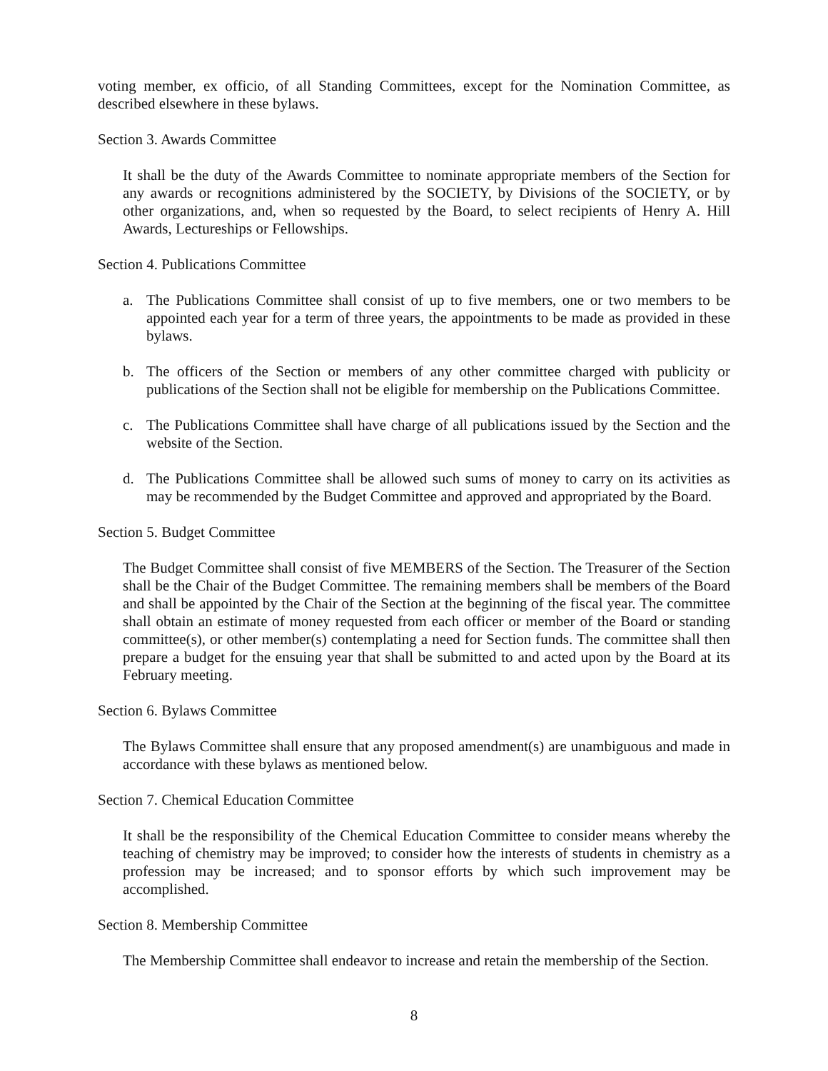voting member, ex officio, of all Standing Committees, except for the Nomination Committee, as described elsewhere in these bylaws.
Section 3. Awards Committee
It shall be the duty of the Awards Committee to nominate appropriate members of the Section for any awards or recognitions administered by the SOCIETY, by Divisions of the SOCIETY, or by other organizations, and, when so requested by the Board, to select recipients of Henry A. Hill Awards, Lectureships or Fellowships.
Section 4. Publications Committee
a. The Publications Committee shall consist of up to five members, one or two members to be appointed each year for a term of three years, the appointments to be made as provided in these bylaws.
b. The officers of the Section or members of any other committee charged with publicity or publications of the Section shall not be eligible for membership on the Publications Committee.
c. The Publications Committee shall have charge of all publications issued by the Section and the website of the Section.
d. The Publications Committee shall be allowed such sums of money to carry on its activities as may be recommended by the Budget Committee and approved and appropriated by the Board.
Section 5. Budget Committee
The Budget Committee shall consist of five MEMBERS of the Section. The Treasurer of the Section shall be the Chair of the Budget Committee. The remaining members shall be members of the Board and shall be appointed by the Chair of the Section at the beginning of the fiscal year. The committee shall obtain an estimate of money requested from each officer or member of the Board or standing committee(s), or other member(s) contemplating a need for Section funds. The committee shall then prepare a budget for the ensuing year that shall be submitted to and acted upon by the Board at its February meeting.
Section 6. Bylaws Committee
The Bylaws Committee shall ensure that any proposed amendment(s) are unambiguous and made in accordance with these bylaws as mentioned below.
Section 7. Chemical Education Committee
It shall be the responsibility of the Chemical Education Committee to consider means whereby the teaching of chemistry may be improved; to consider how the interests of students in chemistry as a profession may be increased; and to sponsor efforts by which such improvement may be accomplished.
Section 8. Membership Committee
The Membership Committee shall endeavor to increase and retain the membership of the Section.
8